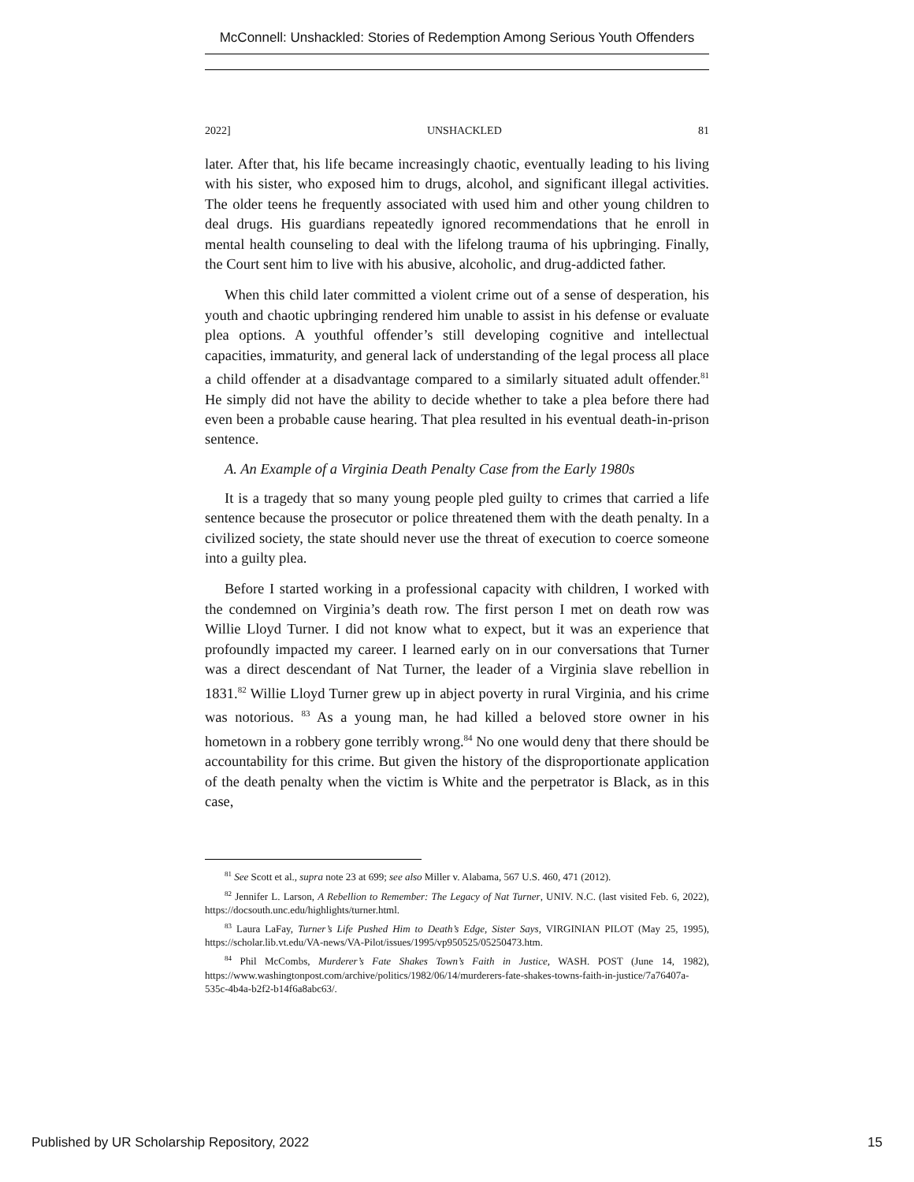McConnell: Unshackled: Stories of Redemption Among Serious Youth Offenders
2022] UNSHACKLED 81
later. After that, his life became increasingly chaotic, eventually leading to his living with his sister, who exposed him to drugs, alcohol, and significant illegal activities. The older teens he frequently associated with used him and other young children to deal drugs. His guardians repeatedly ignored recommendations that he enroll in mental health counseling to deal with the lifelong trauma of his upbringing. Finally, the Court sent him to live with his abusive, alcoholic, and drug-addicted father.
When this child later committed a violent crime out of a sense of desperation, his youth and chaotic upbringing rendered him unable to assist in his defense or evaluate plea options. A youthful offender’s still developing cognitive and intellectual capacities, immaturity, and general lack of understanding of the legal process all place a child offender at a disadvantage compared to a similarly situated adult offender.<sup>81</sup> He simply did not have the ability to decide whether to take a plea before there had even been a probable cause hearing. That plea resulted in his eventual death-in-prison sentence.
A. An Example of a Virginia Death Penalty Case from the Early 1980s
It is a tragedy that so many young people pled guilty to crimes that carried a life sentence because the prosecutor or police threatened them with the death penalty. In a civilized society, the state should never use the threat of execution to coerce someone into a guilty plea.
Before I started working in a professional capacity with children, I worked with the condemned on Virginia’s death row. The first person I met on death row was Willie Lloyd Turner. I did not know what to expect, but it was an experience that profoundly impacted my career. I learned early on in our conversations that Turner was a direct descendant of Nat Turner, the leader of a Virginia slave rebellion in 1831.<sup>82</sup> Willie Lloyd Turner grew up in abject poverty in rural Virginia, and his crime was notorious. <sup>83</sup> As a young man, he had killed a beloved store owner in his hometown in a robbery gone terribly wrong.<sup>84</sup> No one would deny that there should be accountability for this crime. But given the history of the disproportionate application of the death penalty when the victim is White and the perpetrator is Black, as in this case,
<sup>81</sup> See Scott et al., supra note 23 at 699; see also Miller v. Alabama, 567 U.S. 460, 471 (2012).
<sup>82</sup> Jennifer L. Larson, A Rebellion to Remember: The Legacy of Nat Turner, UNIV. N.C. (last visited Feb. 6, 2022), https://docsouth.unc.edu/highlights/turner.html.
<sup>83</sup> Laura LaFay, Turner’s Life Pushed Him to Death’s Edge, Sister Says, VIRGINIAN PILOT (May 25, 1995), https://scholar.lib.vt.edu/VA-news/VA-Pilot/issues/1995/vp950525/05250473.htm.
<sup>84</sup> Phil McCombs, Murderer’s Fate Shakes Town’s Faith in Justice, WASH. POST (June 14, 1982), https://www.washingtonpost.com/archive/politics/1982/06/14/murderers-fate-shakes-towns-faith-in-justice/7a76407a-535c-4b4a-b2f2-b14f6a8abc63/.
Published by UR Scholarship Repository, 2022 15